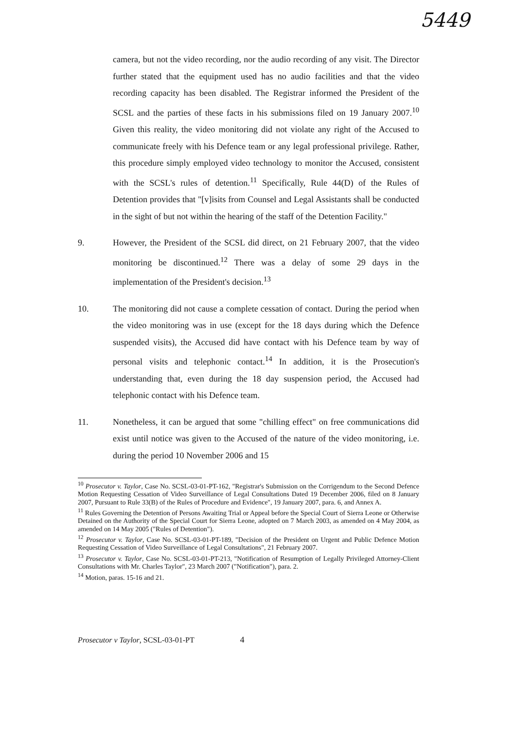5449
camera, but not the video recording, nor the audio recording of any visit. The Director further stated that the equipment used has no audio facilities and that the video recording capacity has been disabled. The Registrar informed the President of the SCSL and the parties of these facts in his submissions filed on 19 January 2007.<sup>10</sup> Given this reality, the video monitoring did not violate any right of the Accused to communicate freely with his Defence team or any legal professional privilege. Rather, this procedure simply employed video technology to monitor the Accused, consistent with the SCSL's rules of detention.<sup>11</sup> Specifically, Rule 44(D) of the Rules of Detention provides that "[v]isits from Counsel and Legal Assistants shall be conducted in the sight of but not within the hearing of the staff of the Detention Facility."
9. However, the President of the SCSL did direct, on 21 February 2007, that the video monitoring be discontinued.<sup>12</sup> There was a delay of some 29 days in the implementation of the President's decision.<sup>13</sup>
10. The monitoring did not cause a complete cessation of contact. During the period when the video monitoring was in use (except for the 18 days during which the Defence suspended visits), the Accused did have contact with his Defence team by way of personal visits and telephonic contact.<sup>14</sup> In addition, it is the Prosecution's understanding that, even during the 18 day suspension period, the Accused had telephonic contact with his Defence team.
11. Nonetheless, it can be argued that some "chilling effect" on free communications did exist until notice was given to the Accused of the nature of the video monitoring, i.e. during the period 10 November 2006 and 15
<sup>10</sup> Prosecutor v. Taylor, Case No. SCSL-03-01-PT-162, "Registrar's Submission on the Corrigendum to the Second Defence Motion Requesting Cessation of Video Surveillance of Legal Consultations Dated 19 December 2006, filed on 8 January 2007, Pursuant to Rule 33(B) of the Rules of Procedure and Evidence", 19 January 2007, para. 6, and Annex A.
<sup>11</sup> Rules Governing the Detention of Persons Awaiting Trial or Appeal before the Special Court of Sierra Leone or Otherwise Detained on the Authority of the Special Court for Sierra Leone, adopted on 7 March 2003, as amended on 4 May 2004, as amended on 14 May 2005 ("Rules of Detention").
<sup>12</sup> Prosecutor v. Taylor, Case No. SCSL-03-01-PT-189, "Decision of the President on Urgent and Public Defence Motion Requesting Cessation of Video Surveillance of Legal Consultations", 21 February 2007.
<sup>13</sup> Prosecutor v. Taylor, Case No. SCSL-03-01-PT-213, "Notification of Resumption of Legally Privileged Attorney-Client Consultations with Mr. Charles Taylor", 23 March 2007 ("Notification"), para. 2.
<sup>14</sup> Motion, paras. 15-16 and 21.
Prosecutor v Taylor, SCSL-03-01-PT 4